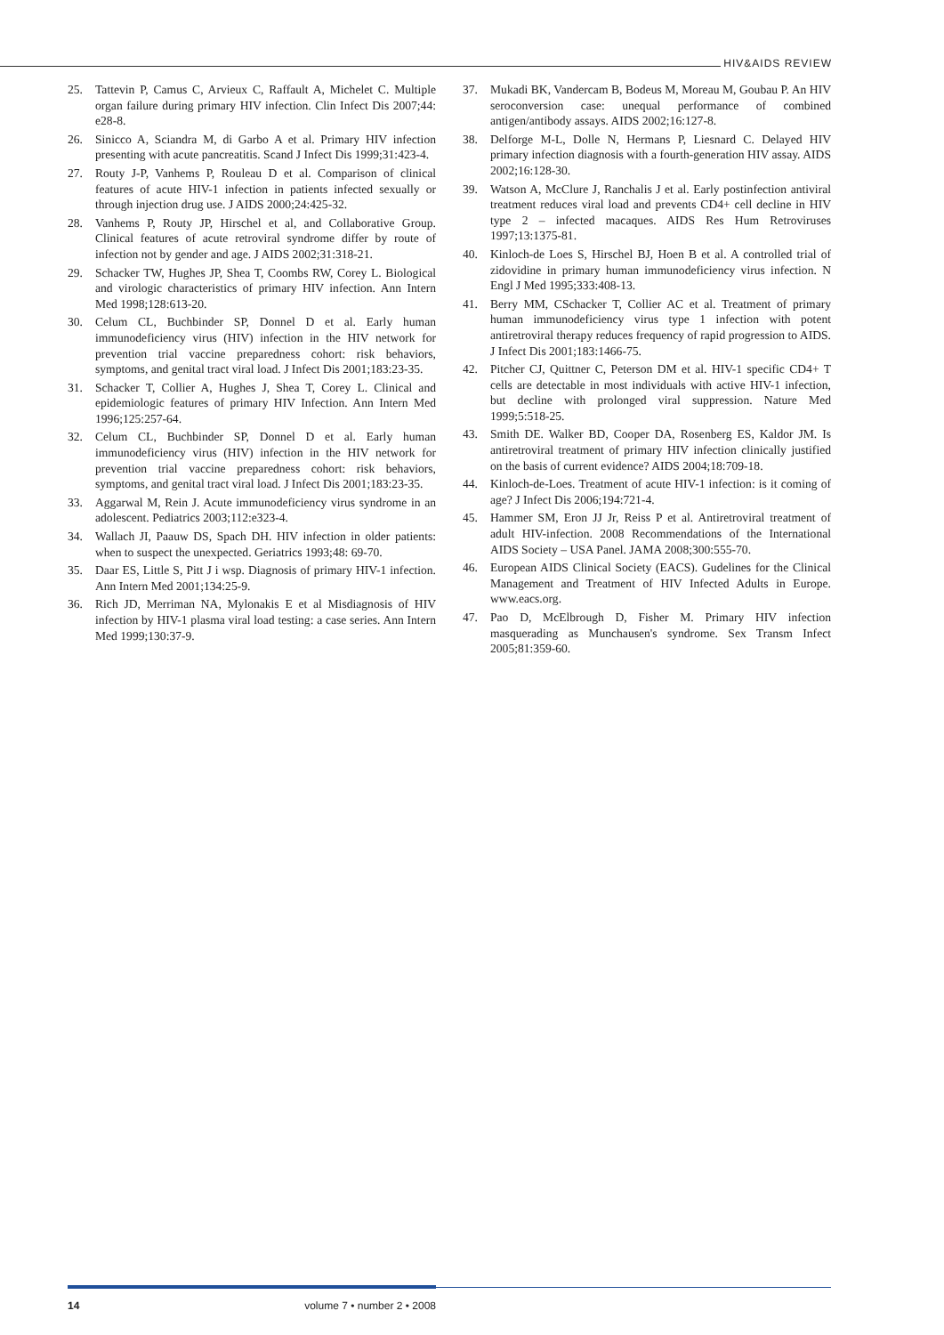HIV&AIDS REVIEW
25. Tattevin P, Camus C, Arvieux C, Raffault A, Michelet C. Multiple organ failure during primary HIV infection. Clin Infect Dis 2007;44: e28-8.
26. Sinicco A, Sciandra M, di Garbo A et al. Primary HIV infection presenting with acute pancreatitis. Scand J Infect Dis 1999;31:423-4.
27. Routy J-P, Vanhems P, Rouleau D et al. Comparison of clinical features of acute HIV-1 infection in patients infected sexually or through injection drug use. J AIDS 2000;24:425-32.
28. Vanhems P, Routy JP, Hirschel et al, and Collaborative Group. Clinical features of acute retroviral syndrome differ by route of infection not by gender and age. J AIDS 2002;31:318-21.
29. Schacker TW, Hughes JP, Shea T, Coombs RW, Corey L. Biological and virologic characteristics of primary HIV infection. Ann Intern Med 1998;128:613-20.
30. Celum CL, Buchbinder SP, Donnel D et al. Early human immunodeficiency virus (HIV) infection in the HIV network for prevention trial vaccine preparedness cohort: risk behaviors, symptoms, and genital tract viral load. J Infect Dis 2001;183:23-35.
31. Schacker T, Collier A, Hughes J, Shea T, Corey L. Clinical and epidemiologic features of primary HIV Infection. Ann Intern Med 1996;125:257-64.
32. Celum CL, Buchbinder SP, Donnel D et al. Early human immunodeficiency virus (HIV) infection in the HIV network for prevention trial vaccine preparedness cohort: risk behaviors, symptoms, and genital tract viral load. J Infect Dis 2001;183:23-35.
33. Aggarwal M, Rein J. Acute immunodeficiency virus syndrome in an adolescent. Pediatrics 2003;112:e323-4.
34. Wallach JI, Paauw DS, Spach DH. HIV infection in older patients: when to suspect the unexpected. Geriatrics 1993;48: 69-70.
35. Daar ES, Little S, Pitt J i wsp. Diagnosis of primary HIV-1 infection. Ann Intern Med 2001;134:25-9.
36. Rich JD, Merriman NA, Mylonakis E et al Misdiagnosis of HIV infection by HIV-1 plasma viral load testing: a case series. Ann Intern Med 1999;130:37-9.
37. Mukadi BK, Vandercam B, Bodeus M, Moreau M, Goubau P. An HIV seroconversion case: unequal performance of combined antigen/antibody assays. AIDS 2002;16:127-8.
38. Delforge M-L, Dolle N, Hermans P, Liesnard C. Delayed HIV primary infection diagnosis with a fourth-generation HIV assay. AIDS 2002;16:128-30.
39. Watson A, McClure J, Ranchalis J et al. Early postinfection antiviral treatment reduces viral load and prevents CD4+ cell decline in HIV type 2 – infected macaques. AIDS Res Hum Retroviruses 1997;13:1375-81.
40. Kinloch-de Loes S, Hirschel BJ, Hoen B et al. A controlled trial of zidovidine in primary human immunodeficiency virus infection. N Engl J Med 1995;333:408-13.
41. Berry MM, CSchacker T, Collier AC et al. Treatment of primary human immunodeficiency virus type 1 infection with potent antiretroviral therapy reduces frequency of rapid progression to AIDS. J Infect Dis 2001;183:1466-75.
42. Pitcher CJ, Quittner C, Peterson DM et al. HIV-1 specific CD4+ T cells are detectable in most individuals with active HIV-1 infection, but decline with prolonged viral suppression. Nature Med 1999;5:518-25.
43. Smith DE. Walker BD, Cooper DA, Rosenberg ES, Kaldor JM. Is antiretroviral treatment of primary HIV infection clinically justified on the basis of current evidence? AIDS 2004;18:709-18.
44. Kinloch-de-Loes. Treatment of acute HIV-1 infection: is it coming of age? J Infect Dis 2006;194:721-4.
45. Hammer SM, Eron JJ Jr, Reiss P et al. Antiretroviral treatment of adult HIV-infection. 2008 Recommendations of the International AIDS Society – USA Panel. JAMA 2008;300:555-70.
46. European AIDS Clinical Society (EACS). Gudelines for the Clinical Management and Treatment of HIV Infected Adults in Europe. www.eacs.org.
47. Pao D, McElbrough D, Fisher M. Primary HIV infection masquerading as Munchausen's syndrome. Sex Transm Infect 2005;81:359-60.
14 volume 7 • number 2 • 2008